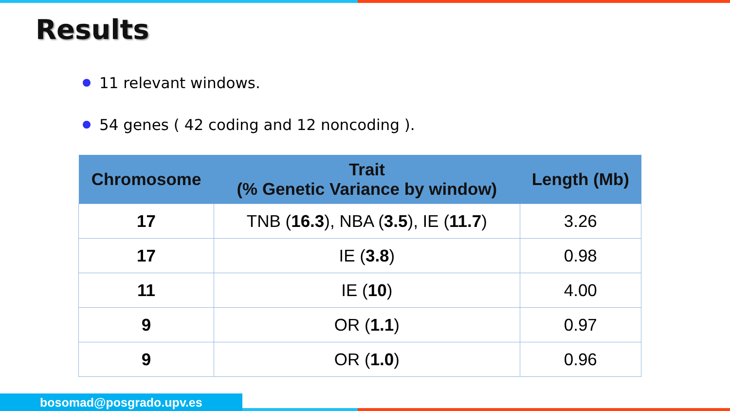Results
11 relevant windows.
54 genes ( 42 coding and 12 noncoding ).
| Chromosome | Trait (% Genetic Variance by window) | Length (Mb) |
| --- | --- | --- |
| 17 | TNB ( 16.3 ), NBA ( 3.5 ), IE ( 11.7 ) | 3.26 |
| 17 | IE ( 3.8 ) | 0.98 |
| 11 | IE ( 10 ) | 4.00 |
| 9 | OR ( 1.1 ) | 0.97 |
| 9 | OR ( 1.0 ) | 0.96 |
bosomad@posgrado.upv.es